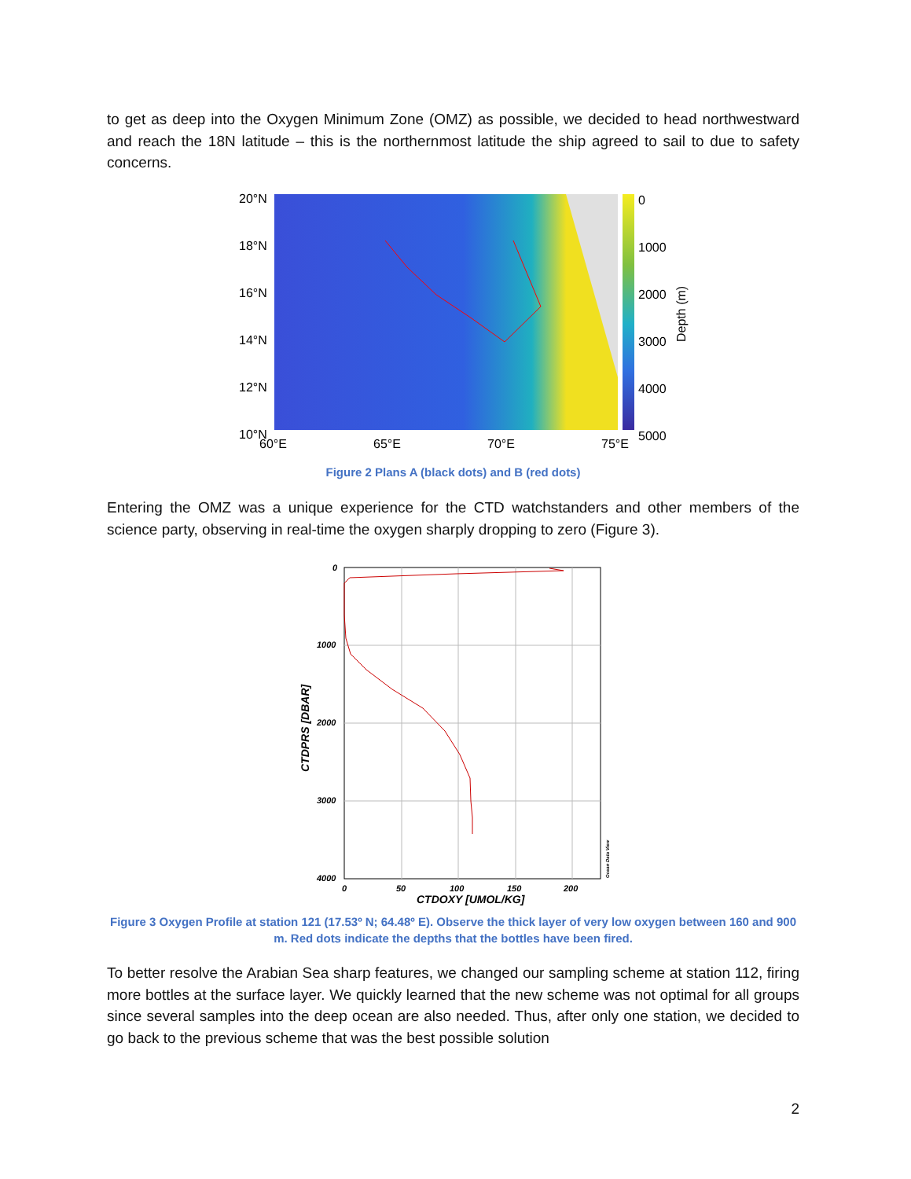to get as deep into the Oxygen Minimum Zone (OMZ) as possible, we decided to head northwestward and reach the 18N latitude – this is the northernmost latitude the ship agreed to sail to due to safety concerns.
20°N
18°N
16°N
14°N
12°N
10°N
60°E
65°E
70°E
75°E
0
1000
2000
3000
4000
5000
Depth (m)
Figure 2 Plans A (black dots) and B (red dots)
Entering the OMZ was a unique experience for the CTD watchstanders and other members of the science party, observing in real-time the oxygen sharply dropping to zero (Figure 3).
0
1000
2000
3000
4000
0
50
100
150
200
CTDOXY [UMOL/KG]
CTDPRS [DBAR]
Ocean Data View
Figure 3 Oxygen Profile at station 121 (17.53º N; 64.48º E). Observe the thick layer of very low oxygen between 160 and 900 m. Red dots indicate the depths that the bottles have been fired.
To better resolve the Arabian Sea sharp features, we changed our sampling scheme at station 112, firing more bottles at the surface layer. We quickly learned that the new scheme was not optimal for all groups since several samples into the deep ocean are also needed. Thus, after only one station, we decided to go back to the previous scheme that was the best possible solution
2